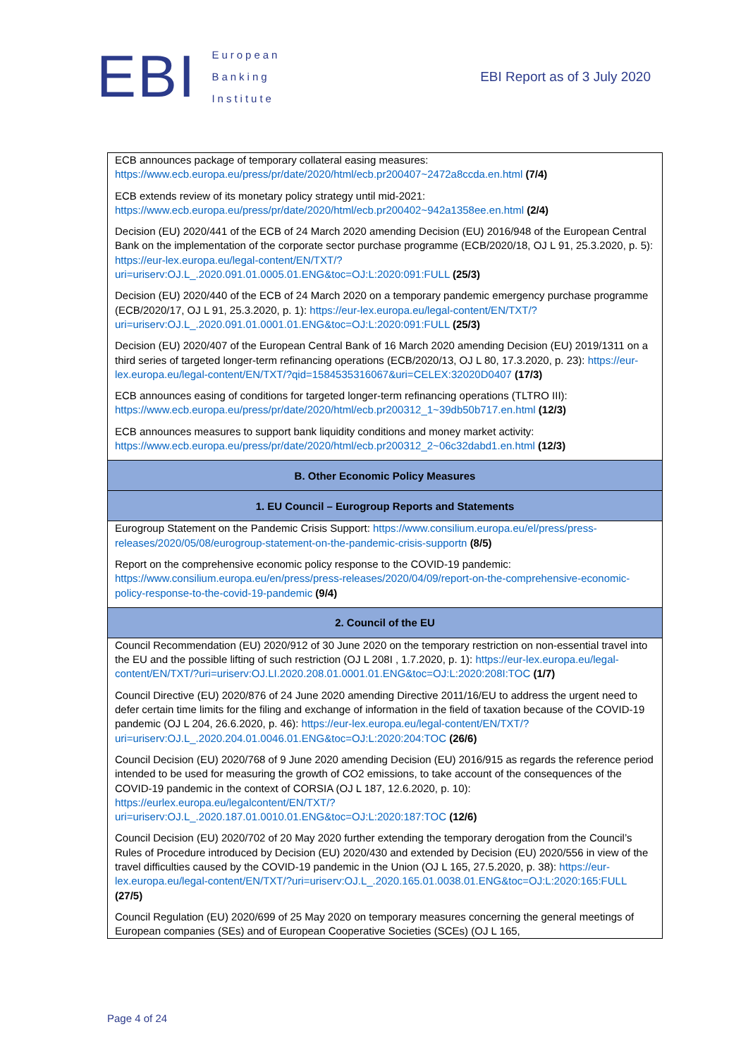EBI
European
Banking
Institute
EBI Report as of 3 July 2020
| ECB announces package of temporary collateral easing measures: https://www.ecb.europa.eu/press/pr/date/2020/html/ecb.pr200407~2472a8ccda.en.html (7/4) ECB extends review of its monetary policy strategy until mid-2021: https://www.ecb.europa.eu/press/pr/date/2020/html/ecb.pr200402~942a1358ee.en.html (2/4) Decision (EU) 2020/441 of the ECB of 24 March 2020 amending Decision (EU) 2016/948 of the European Central Bank on the implementation of the corporate sector purchase programme (ECB/2020/18, OJ L 91, 25.3.2020, p. 5): https://eur-lex.europa.eu/legal-content/EN/TXT/?uri=uriserv:OJ.L_.2020.091.01.0005.01.ENG&toc=OJ:L:2020:091:FULL (25/3) Decision (EU) 2020/440 of the ECB of 24 March 2020 on a temporary pandemic emergency purchase programme (ECB/2020/17, OJ L 91, 25.3.2020, p. 1): https://eur-lex.europa.eu/legal-content/EN/TXT/?uri=uriserv:OJ.L_.2020.091.01.0001.01.ENG&toc=OJ:L:2020:091:FULL (25/3) Decision (EU) 2020/407 of the European Central Bank of 16 March 2020 amending Decision (EU) 2019/1311 on a third series of targeted longer-term refinancing operations (ECB/2020/13, OJ L 80, 17.3.2020, p. 23): https://eur-lex.europa.eu/legal-content/EN/TXT/?qid=1584535316067&uri=CELEX:32020D0407 (17/3) ECB announces easing of conditions for targeted longer-term refinancing operations (TLTRO III): https://www.ecb.europa.eu/press/pr/date/2020/html/ecb.pr200312_1~39db50b717.en.html (12/3) ECB announces measures to support bank liquidity conditions and money market activity: https://www.ecb.europa.eu/press/pr/date/2020/html/ecb.pr200312_2~06c32dabd1.en.html (12/3) |
| B. Other Economic Policy Measures |
| 1. EU Council – Eurogroup Reports and Statements |
| Eurogroup Statement on the Pandemic Crisis Support: https://www.consilium.europa.eu/el/press/press-releases/2020/05/08/eurogroup-statement-on-the-pandemic-crisis-supportn (8/5) Report on the comprehensive economic policy response to the COVID-19 pandemic: https://www.consilium.europa.eu/en/press/press-releases/2020/04/09/report-on-the-comprehensive-economic-policy-response-to-the-covid-19-pandemic (9/4) |
| 2. Council of the EU |
| Council Recommendation (EU) 2020/912 of 30 June 2020 on the temporary restriction on non-essential travel into the EU and the possible lifting of such restriction (OJ L 208I , 1.7.2020, p. 1): https://eur-lex.europa.eu/legal-content/EN/TXT/?uri=uriserv:OJ.LI.2020.208.01.0001.01.ENG&toc=OJ:L:2020:208I:TOC (1/7) Council Directive (EU) 2020/876 of 24 June 2020 amending Directive 2011/16/EU to address the urgent need to defer certain time limits for the filing and exchange of information in the field of taxation because of the COVID-19 pandemic (OJ L 204, 26.6.2020, p. 46): https://eur-lex.europa.eu/legal-content/EN/TXT/?uri=uriserv:OJ.L_.2020.204.01.0046.01.ENG&toc=OJ:L:2020:204:TOC (26/6) Council Decision (EU) 2020/768 of 9 June 2020 amending Decision (EU) 2016/915 as regards the reference period intended to be used for measuring the growth of CO2 emissions, to take account of the consequences of the COVID-19 pandemic in the context of CORSIA (OJ L 187, 12.6.2020, p. 10): https://eurlex.europa.eu/legalcontent/EN/TXT/?uri=uriserv:OJ.L_.2020.187.01.0010.01.ENG&toc=OJ:L:2020:187:TOC (12/6) Council Decision (EU) 2020/702 of 20 May 2020 further extending the temporary derogation from the Council’s Rules of Procedure introduced by Decision (EU) 2020/430 and extended by Decision (EU) 2020/556 in view of the travel difficulties caused by the COVID-19 pandemic in the Union (OJ L 165, 27.5.2020, p. 38): https://eur-lex.europa.eu/legal-content/EN/TXT/?uri=uriserv:OJ.L_.2020.165.01.0038.01.ENG&toc=OJ:L:2020:165:FULL (27/5) Council Regulation (EU) 2020/699 of 25 May 2020 on temporary measures concerning the general meetings of European companies (SEs) and of European Cooperative Societies (SCEs) (OJ L 165, |
Page 4 of 24